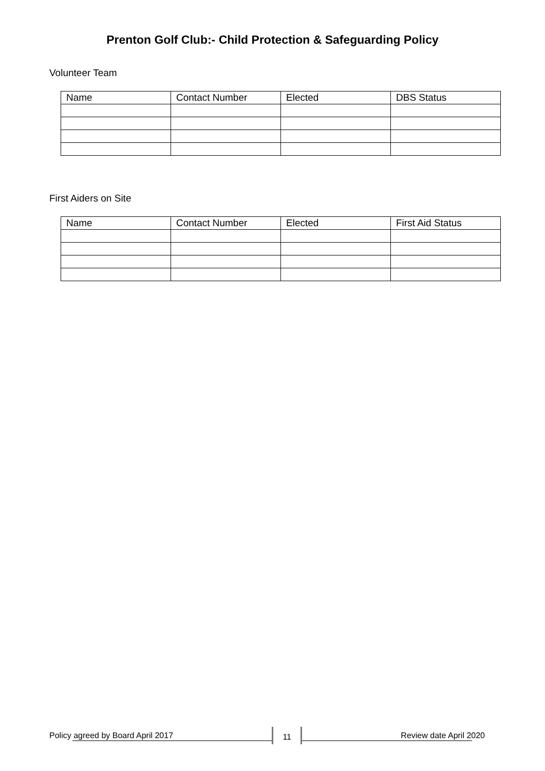Prenton Golf Club:- Child Protection & Safeguarding Policy
Volunteer Team
| Name | Contact Number | Elected | DBS Status |
First Aiders on Site
| Name | Contact Number | Elected | First Aid Status |
Policy agreed by Board April 2017 11 Review date April 2020